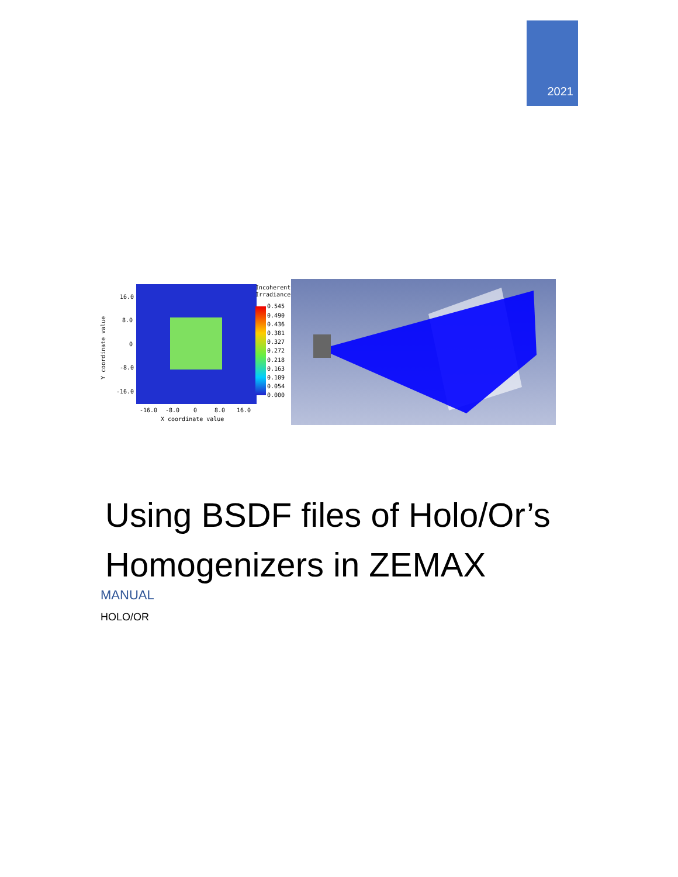2021
16.0
8.0
0
-8.0
-16.0
-16.0
-8.0
0
8.0
16.0
X coordinate value
Y coordinate value
Incoherent
Irradiance
0.545
0.490
0.436
0.381
0.327
0.272
0.218
0.163
0.109
0.054
0.000
Using BSDF files of Holo/Or’s
Homogenizers in ZEMAX
MANUAL
HOLO/OR